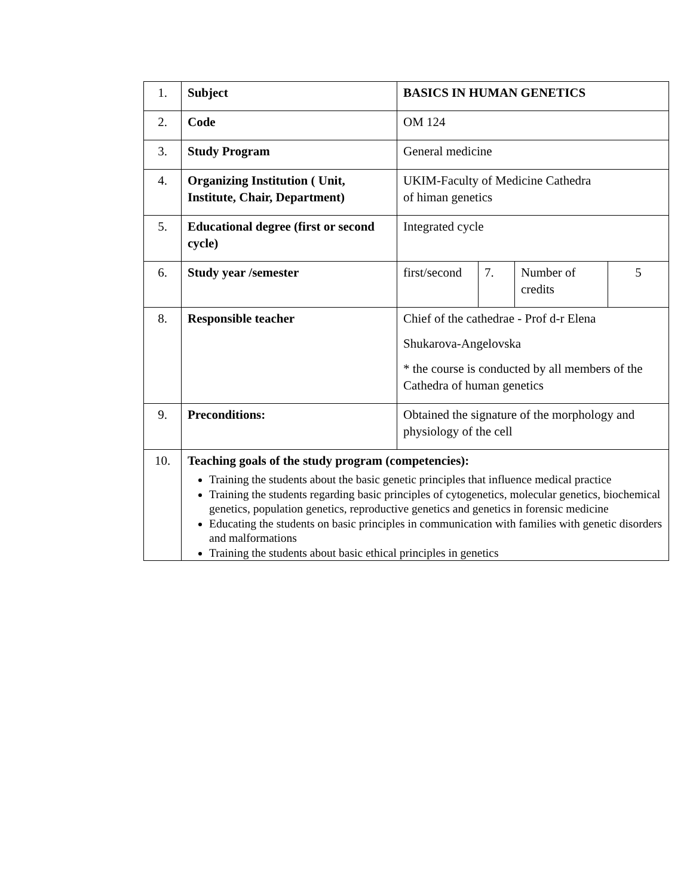| 1. | Subject | BASICS IN HUMAN GENETICS | | | |
| 2. | Code | OM 124 | | | |
| 3. | Study Program | General medicine | | | |
| 4. | Organizing Institution ( Unit, Institute, Chair, Department) | UKIM-Faculty of Medicine Cathedra of himan genetics | | | |
| 5. | Educational degree (first or second cycle) | Integrated cycle | | | |
| 6. | Study year /semester | first/second | 7. | Number of credits | 5 |
| 8. | Responsible teacher | Chief of the cathedrae - Prof d-r Elena Shukarova-Angelovska * the course is conducted by all members of the Cathedra of human genetics | | | |
| 9. | Preconditions: | Obtained the signature of the morphology and physiology of the cell | | | |
| 10. | Teaching goals of the study program (competencies): Training the students about the basic genetic principles that influence medical practice Training the students regarding basic principles of cytogenetics, molecular genetics, biochemical genetics, population genetics, reproductive genetics and genetics in forensic medicine Educating the students on basic principles in communication with families with genetic disorders and malformations Training the students about basic ethical principles in genetics | | | | |